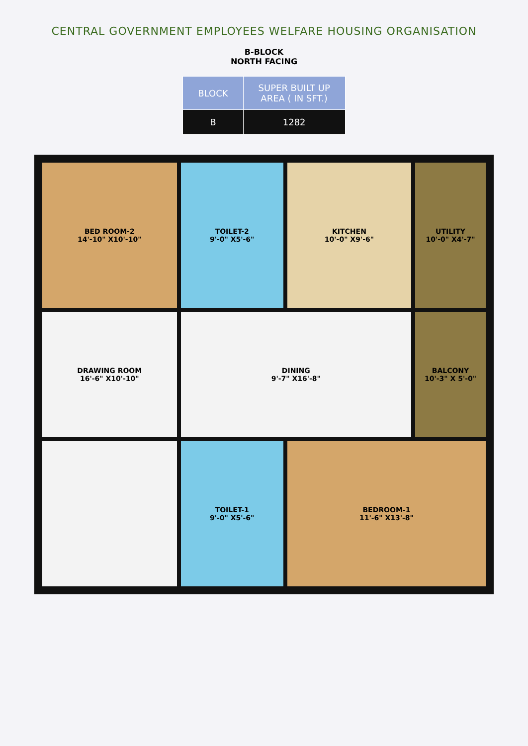CENTRAL GOVERNMENT EMPLOYEES WELFARE HOUSING ORGANISATION
B-BLOCK
NORTH FACING
| BLOCK | SUPER BUILT UP AREA ( IN SFT.) |
| --- | --- |
| B | 1282 |
BED ROOM-2
14'-10" X10'-10"
TOILET-2
9'-0" X5'-6"
KITCHEN
10'-0" X9'-6"
UTILITY
10'-0" X4'-7"
DRAWING ROOM
16'-6" X10'-10"
DINING
9'-7" X16'-8"
BALCONY
10'-3" X 5'-0"
TOILET-1
9'-0" X5'-6"
BEDROOM-1
11'-6" X13'-8"